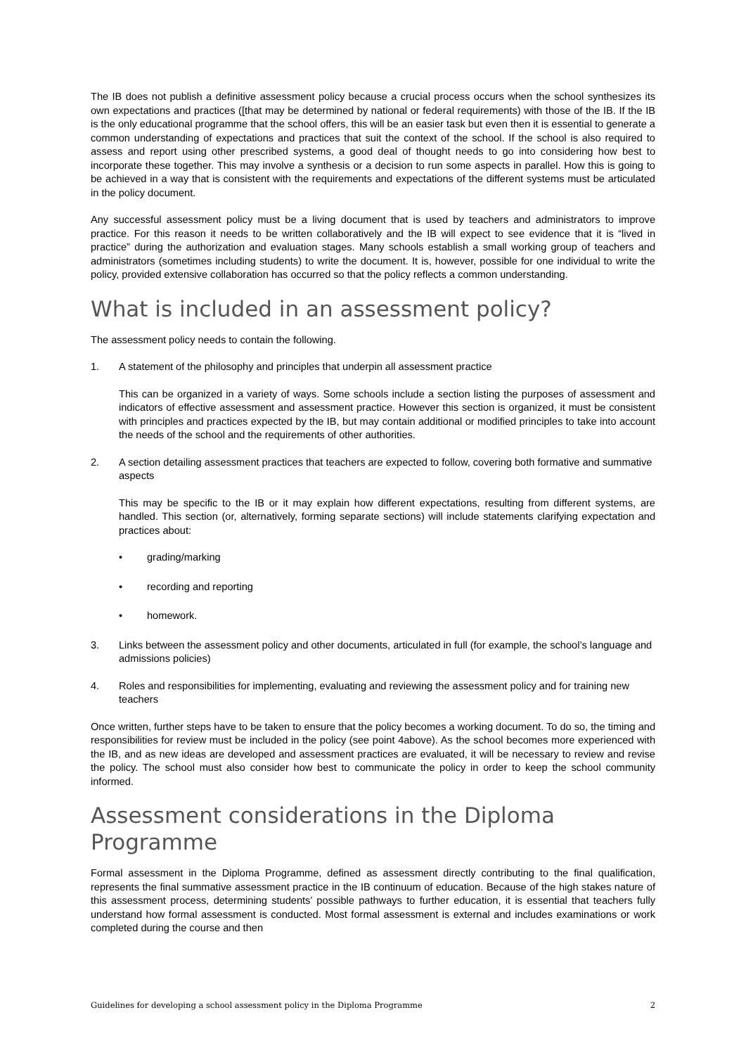The IB does not publish a definitive assessment policy because a crucial process occurs when the school synthesizes its own expectations and practices ([that may be determined by national or federal requirements) with those of the IB. If the IB is the only educational programme that the school offers, this will be an easier task but even then it is essential to generate a common understanding of expectations and practices that suit the context of the school. If the school is also required to assess and report using other prescribed systems, a good deal of thought needs to go into considering how best to incorporate these together. This may involve a synthesis or a decision to run some aspects in parallel. How this is going to be achieved in a way that is consistent with the requirements and expectations of the different systems must be articulated in the policy document.
Any successful assessment policy must be a living document that is used by teachers and administrators to improve practice. For this reason it needs to be written collaboratively and the IB will expect to see evidence that it is “lived in practice” during the authorization and evaluation stages. Many schools establish a small working group of teachers and administrators (sometimes including students) to write the document. It is, however, possible for one individual to write the policy, provided extensive collaboration has occurred so that the policy reflects a common understanding.
What is included in an assessment policy?
The assessment policy needs to contain the following.
1. A statement of the philosophy and principles that underpin all assessment practice
This can be organized in a variety of ways. Some schools include a section listing the purposes of assessment and indicators of effective assessment and assessment practice. However this section is organized, it must be consistent with principles and practices expected by the IB, but may contain additional or modified principles to take into account the needs of the school and the requirements of other authorities.
2. A section detailing assessment practices that teachers are expected to follow, covering both formative and summative aspects
This may be specific to the IB or it may explain how different expectations, resulting from different systems, are handled. This section (or, alternatively, forming separate sections) will include statements clarifying expectation and practices about:
• grading/marking
• recording and reporting
• homework.
3. Links between the assessment policy and other documents, articulated in full (for example, the school’s language and admissions policies)
4. Roles and responsibilities for implementing, evaluating and reviewing the assessment policy and for training new teachers
Once written, further steps have to be taken to ensure that the policy becomes a working document. To do so, the timing and responsibilities for review must be included in the policy (see point 4above). As the school becomes more experienced with the IB, and as new ideas are developed and assessment practices are evaluated, it will be necessary to review and revise the policy. The school must also consider how best to communicate the policy in order to keep the school community informed.
Assessment considerations in the Diploma Programme
Formal assessment in the Diploma Programme, defined as assessment directly contributing to the final qualification, represents the final summative assessment practice in the IB continuum of education. Because of the high stakes nature of this assessment process, determining students’ possible pathways to further education, it is essential that teachers fully understand how formal assessment is conducted. Most formal assessment is external and includes examinations or work completed during the course and then
Guidelines for developing a school assessment policy in the Diploma Programme 2